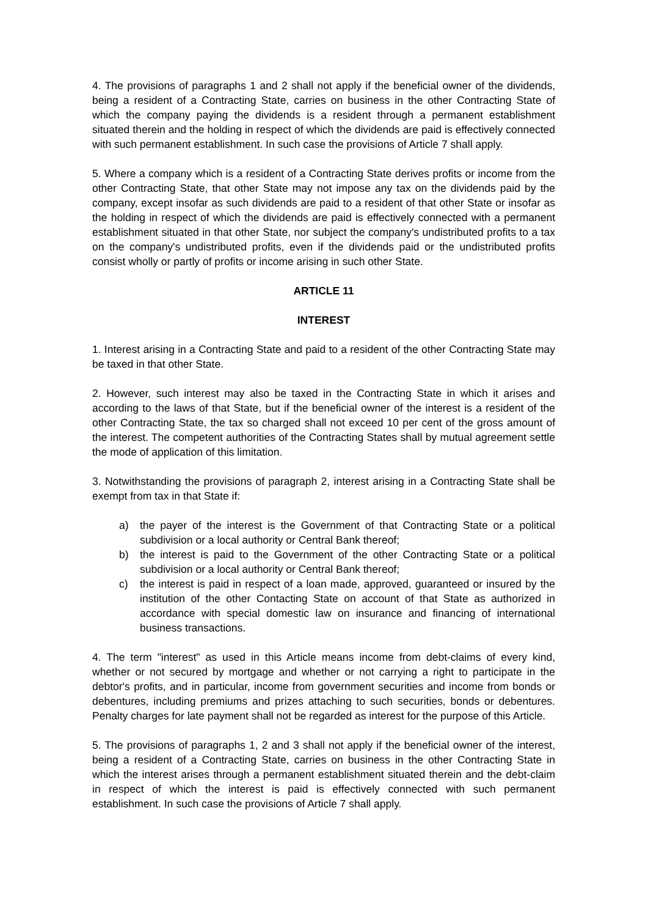4. The provisions of paragraphs 1 and 2 shall not apply if the beneficial owner of the dividends, being a resident of a Contracting State, carries on business in the other Contracting State of which the company paying the dividends is a resident through a permanent establishment situated therein and the holding in respect of which the dividends are paid is effectively connected with such permanent establishment. In such case the provisions of Article 7 shall apply.
5. Where a company which is a resident of a Contracting State derives profits or income from the other Contracting State, that other State may not impose any tax on the dividends paid by the company, except insofar as such dividends are paid to a resident of that other State or insofar as the holding in respect of which the dividends are paid is effectively connected with a permanent establishment situated in that other State, nor subject the company's undistributed profits to a tax on the company's undistributed profits, even if the dividends paid or the undistributed profits consist wholly or partly of profits or income arising in such other State.
ARTICLE 11
INTEREST
1. Interest arising in a Contracting State and paid to a resident of the other Contracting State may be taxed in that other State.
2. However, such interest may also be taxed in the Contracting State in which it arises and according to the laws of that State, but if the beneficial owner of the interest is a resident of the other Contracting State, the tax so charged shall not exceed 10 per cent of the gross amount of the interest. The competent authorities of the Contracting States shall by mutual agreement settle the mode of application of this limitation.
3. Notwithstanding the provisions of paragraph 2, interest arising in a Contracting State shall be exempt from tax in that State if:
a) the payer of the interest is the Government of that Contracting State or a political subdivision or a local authority or Central Bank thereof;
b) the interest is paid to the Government of the other Contracting State or a political subdivision or a local authority or Central Bank thereof;
c) the interest is paid in respect of a loan made, approved, guaranteed or insured by the institution of the other Contacting State on account of that State as authorized in accordance with special domestic law on insurance and financing of international business transactions.
4. The term "interest" as used in this Article means income from debt-claims of every kind, whether or not secured by mortgage and whether or not carrying a right to participate in the debtor's profits, and in particular, income from government securities and income from bonds or debentures, including premiums and prizes attaching to such securities, bonds or debentures. Penalty charges for late payment shall not be regarded as interest for the purpose of this Article.
5. The provisions of paragraphs 1, 2 and 3 shall not apply if the beneficial owner of the interest, being a resident of a Contracting State, carries on business in the other Contracting State in which the interest arises through a permanent establishment situated therein and the debt-claim in respect of which the interest is paid is effectively connected with such permanent establishment. In such case the provisions of Article 7 shall apply.